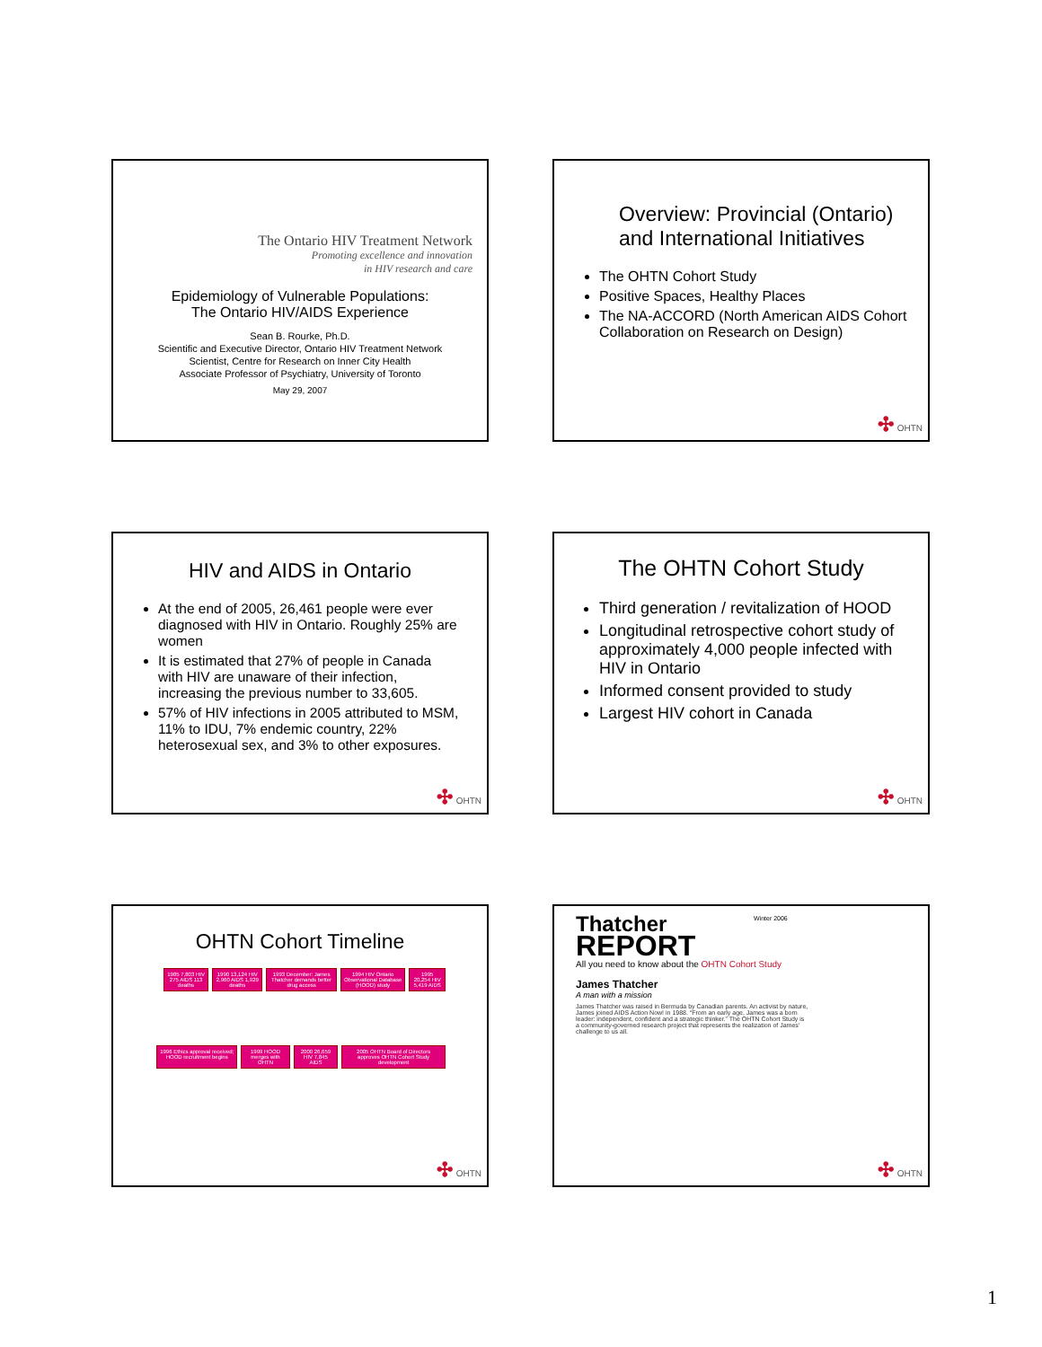The Ontario HIV Treatment Network
Promoting excellence and innovation
in HIV research and care
Epidemiology of Vulnerable Populations:
The Ontario HIV/AIDS Experience
Sean B. Rourke, Ph.D.
Scientific and Executive Director, Ontario HIV Treatment Network
Scientist, Centre for Research on Inner City Health
Associate Professor of Psychiatry, University of Toronto
May 29, 2007
Overview: Provincial (Ontario) and International Initiatives
The OHTN Cohort Study
Positive Spaces, Healthy Places
The NA-ACCORD (North American AIDS Cohort Collaboration on Research on Design)
✣ OHTN
HIV and AIDS in Ontario
At the end of 2005, 26,461 people were ever diagnosed with HIV in Ontario. Roughly 25% are women
It is estimated that 27% of people in Canada with HIV are unaware of their infection, increasing the previous number to 33,605.
57% of HIV infections in 2005 attributed to MSM, 11% to IDU, 7% endemic country, 22% heterosexual sex, and 3% to other exposures.
✣ OHTN
The OHTN Cohort Study
Third generation / revitalization of HOOD
Longitudinal retrospective cohort study of approximately 4,000 people infected with HIV in Ontario
Informed consent provided to study
Largest HIV cohort in Canada
✣ OHTN
OHTN Cohort Timeline
1985 7,803 HIV 275 AIDS 113 deaths
1990 13,124 HIV 2,960 AIDS 1,929 deaths
1993 December: James Thatcher demands better drug access
1994 HIV Ontario Observational Database (HOOD) study
1995 20,254 HIV 5,419 AIDS
1996 Ethics approval received; HOOD recruitment begins
1999 HOOD merges with OHTN 2000 26,659 HIV 7,845 AIDS 2005 OHTN Board of Directors approves OHTN Cohort Study development
✣ OHTN
Thatcher
REPORT
Winter 2006
All you need to know about the OHTN Cohort Study
James Thatcher
A man with a mission
James Thatcher was raised in Bermuda by Canadian parents. An activist by nature, James joined AIDS Action Now! in 1988. “From an early age, James was a born leader: independent, confident and a strategic thinker.” The OHTN Cohort Study is a community-governed research project that represents the realization of James' challenge to us all.
✣ OHTN
1